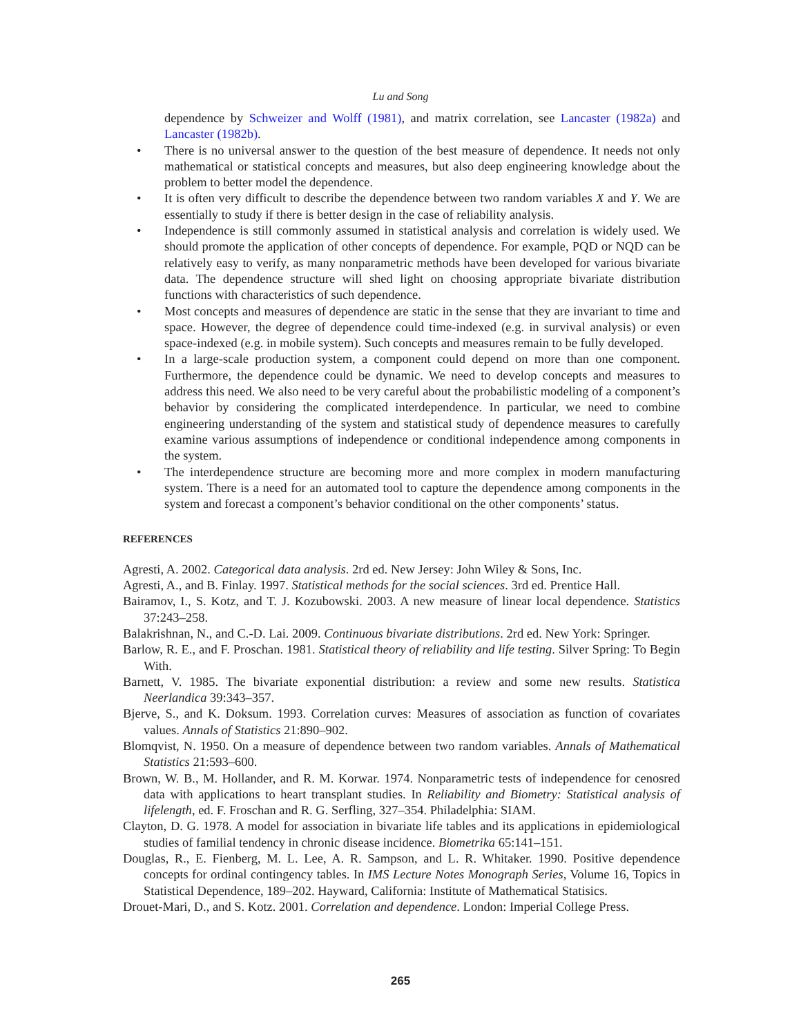Lu and Song
dependence by Schweizer and Wolff (1981), and matrix correlation, see Lancaster (1982a) and Lancaster (1982b).
• There is no universal answer to the question of the best measure of dependence. It needs not only mathematical or statistical concepts and measures, but also deep engineering knowledge about the problem to better model the dependence.
• It is often very difficult to describe the dependence between two random variables X and Y. We are essentially to study if there is better design in the case of reliability analysis.
• Independence is still commonly assumed in statistical analysis and correlation is widely used. We should promote the application of other concepts of dependence. For example, PQD or NQD can be relatively easy to verify, as many nonparametric methods have been developed for various bivariate data. The dependence structure will shed light on choosing appropriate bivariate distribution functions with characteristics of such dependence.
• Most concepts and measures of dependence are static in the sense that they are invariant to time and space. However, the degree of dependence could time-indexed (e.g. in survival analysis) or even space-indexed (e.g. in mobile system). Such concepts and measures remain to be fully developed.
• In a large-scale production system, a component could depend on more than one component. Furthermore, the dependence could be dynamic. We need to develop concepts and measures to address this need. We also need to be very careful about the probabilistic modeling of a component’s behavior by considering the complicated interdependence. In particular, we need to combine engineering understanding of the system and statistical study of dependence measures to carefully examine various assumptions of independence or conditional independence among components in the system.
• The interdependence structure are becoming more and more complex in modern manufacturing system. There is a need for an automated tool to capture the dependence among components in the system and forecast a component’s behavior conditional on the other components’ status.
REFERENCES
Agresti, A. 2002. Categorical data analysis. 2rd ed. New Jersey: John Wiley & Sons, Inc.
Agresti, A., and B. Finlay. 1997. Statistical methods for the social sciences. 3rd ed. Prentice Hall.
Bairamov, I., S. Kotz, and T. J. Kozubowski. 2003. A new measure of linear local dependence. Statistics 37:243–258.
Balakrishnan, N., and C.-D. Lai. 2009. Continuous bivariate distributions. 2rd ed. New York: Springer.
Barlow, R. E., and F. Proschan. 1981. Statistical theory of reliability and life testing. Silver Spring: To Begin With.
Barnett, V. 1985. The bivariate exponential distribution: a review and some new results. Statistica Neerlandica 39:343–357.
Bjerve, S., and K. Doksum. 1993. Correlation curves: Measures of association as function of covariates values. Annals of Statistics 21:890–902.
Blomqvist, N. 1950. On a measure of dependence between two random variables. Annals of Mathematical Statistics 21:593–600.
Brown, W. B., M. Hollander, and R. M. Korwar. 1974. Nonparametric tests of independence for cenosred data with applications to heart transplant studies. In Reliability and Biometry: Statistical analysis of lifelength, ed. F. Froschan and R. G. Serfling, 327–354. Philadelphia: SIAM.
Clayton, D. G. 1978. A model for association in bivariate life tables and its applications in epidemiological studies of familial tendency in chronic disease incidence. Biometrika 65:141–151.
Douglas, R., E. Fienberg, M. L. Lee, A. R. Sampson, and L. R. Whitaker. 1990. Positive dependence concepts for ordinal contingency tables. In IMS Lecture Notes Monograph Series, Volume 16, Topics in Statistical Dependence, 189–202. Hayward, California: Institute of Mathematical Statisics.
Drouet-Mari, D., and S. Kotz. 2001. Correlation and dependence. London: Imperial College Press.
265